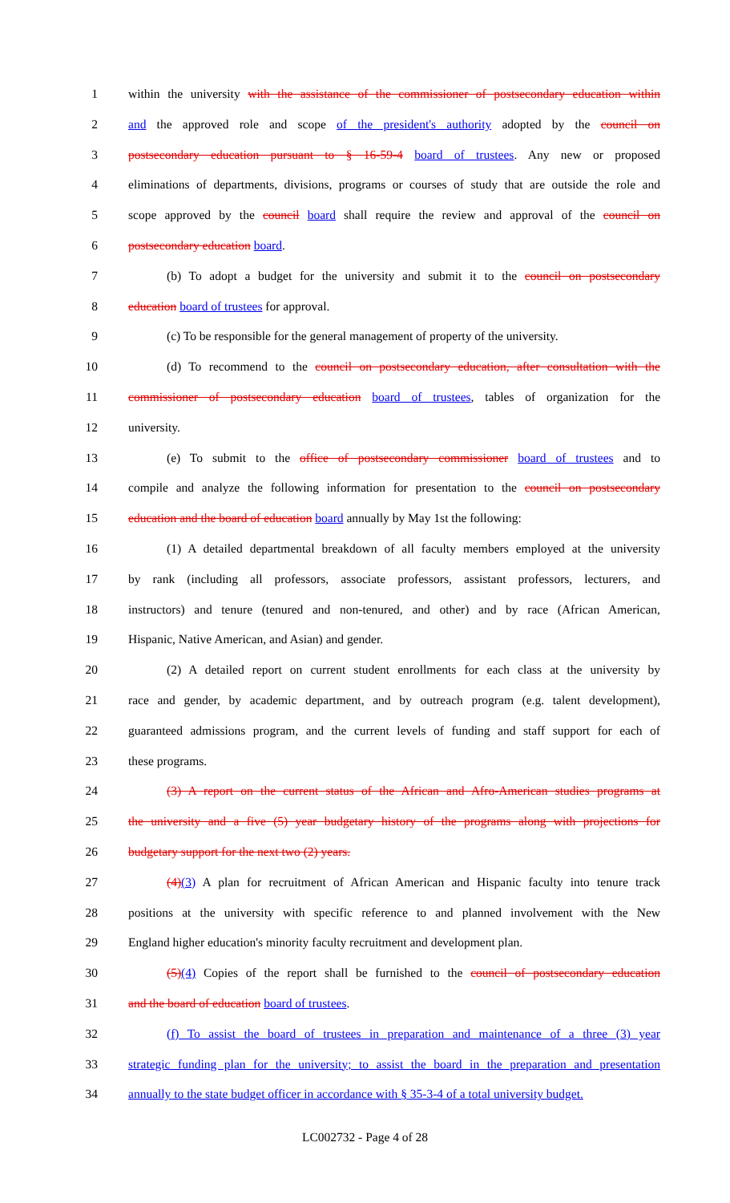1 within the university with the assistance of the commissioner of postsecondary education within
2 and the approved role and scope of the president's authority adopted by the council on
3 postsecondary education pursuant to § 16-59-4 board of trustees. Any new or proposed
4 eliminations of departments, divisions, programs or courses of study that are outside the role and
5 scope approved by the council board shall require the review and approval of the council on
6 postsecondary education board.
7 (b) To adopt a budget for the university and submit it to the council on postsecondary
8 education board of trustees for approval.
9 (c) To be responsible for the general management of property of the university.
10 (d) To recommend to the council on postsecondary education, after consultation with the
11 commissioner of postsecondary education board of trustees, tables of organization for the
12 university.
13 (e) To submit to the office of postsecondary commissioner board of trustees and to
14 compile and analyze the following information for presentation to the council on postsecondary
15 education and the board of education board annually by May 1st the following:
16 (1) A detailed departmental breakdown of all faculty members employed at the university
17 by rank (including all professors, associate professors, assistant professors, lecturers, and
18 instructors) and tenure (tenured and non-tenured, and other) and by race (African American,
19 Hispanic, Native American, and Asian) and gender.
20 (2) A detailed report on current student enrollments for each class at the university by
21 race and gender, by academic department, and by outreach program (e.g. talent development),
22 guaranteed admissions program, and the current levels of funding and staff support for each of
23 these programs.
24 (3) A report on the current status of the African and Afro-American studies programs at
25 the university and a five (5) year budgetary history of the programs along with projections for
26 budgetary support for the next two (2) years.
27 (4)(3) A plan for recruitment of African American and Hispanic faculty into tenure track
28 positions at the university with specific reference to and planned involvement with the New
29 England higher education's minority faculty recruitment and development plan.
30 (5)(4) Copies of the report shall be furnished to the council of postsecondary education
31 and the board of education board of trustees.
32 (f) To assist the board of trustees in preparation and maintenance of a three (3) year
33 strategic funding plan for the university; to assist the board in the preparation and presentation
34 annually to the state budget officer in accordance with § 35-3-4 of a total university budget.
LC002732 - Page 4 of 28